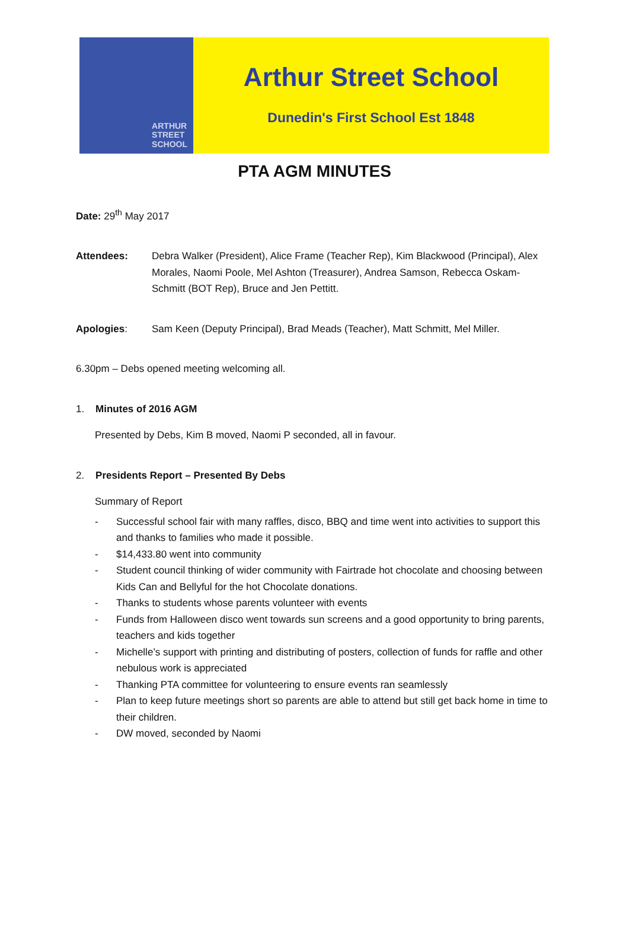ARTHUR
STREET
SCHOOL
Arthur Street School
Dunedin's First School Est 1848
PTA AGM MINUTES
Date: 29<sup>th</sup> May 2017
Attendees: Debra Walker (President), Alice Frame (Teacher Rep), Kim Blackwood (Principal), Alex Morales, Naomi Poole, Mel Ashton (Treasurer), Andrea Samson, Rebecca Oskam-Schmitt (BOT Rep), Bruce and Jen Pettitt.
Apologies: Sam Keen (Deputy Principal), Brad Meads (Teacher), Matt Schmitt, Mel Miller.
6.30pm – Debs opened meeting welcoming all.
1. Minutes of 2016 AGM
Presented by Debs, Kim B moved, Naomi P seconded, all in favour.
2. Presidents Report – Presented By Debs
Summary of Report
- Successful school fair with many raffles, disco, BBQ and time went into activities to support this and thanks to families who made it possible.
- $14,433.80 went into community
- Student council thinking of wider community with Fairtrade hot chocolate and choosing between Kids Can and Bellyful for the hot Chocolate donations.
- Thanks to students whose parents volunteer with events
- Funds from Halloween disco went towards sun screens and a good opportunity to bring parents, teachers and kids together
- Michelle’s support with printing and distributing of posters, collection of funds for raffle and other nebulous work is appreciated
- Thanking PTA committee for volunteering to ensure events ran seamlessly
- Plan to keep future meetings short so parents are able to attend but still get back home in time to their children.
- DW moved, seconded by Naomi